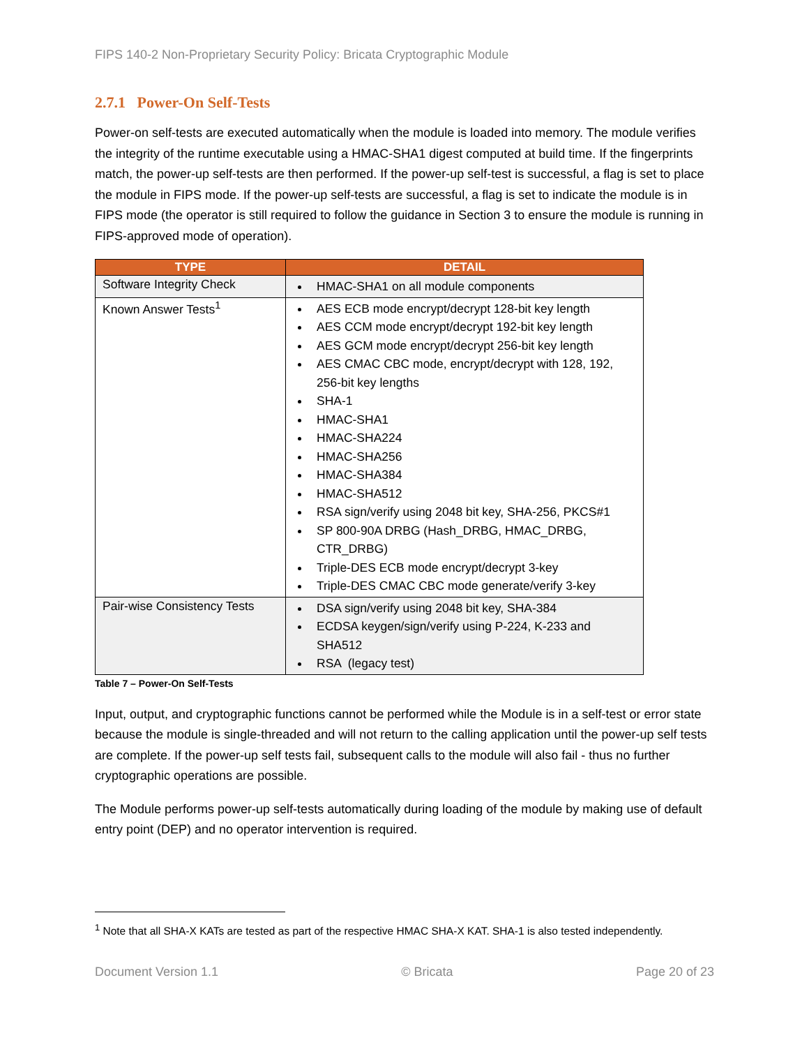FIPS 140-2 Non-Proprietary Security Policy: Bricata Cryptographic Module
2.7.1 Power-On Self-Tests
Power-on self-tests are executed automatically when the module is loaded into memory. The module verifies the integrity of the runtime executable using a HMAC-SHA1 digest computed at build time. If the fingerprints match, the power-up self-tests are then performed. If the power-up self-test is successful, a flag is set to place the module in FIPS mode. If the power-up self-tests are successful, a flag is set to indicate the module is in FIPS mode (the operator is still required to follow the guidance in Section 3 to ensure the module is running in FIPS-approved mode of operation).
| TYPE | DETAIL |
| --- | --- |
| Software Integrity Check | HMAC-SHA1 on all module components |
| Known Answer Tests<sup>1</sup> | AES ECB mode encrypt/decrypt 128-bit key length AES CCM mode encrypt/decrypt 192-bit key length AES GCM mode encrypt/decrypt 256-bit key length AES CMAC CBC mode, encrypt/decrypt with 128, 192, 256-bit key lengths SHA-1 HMAC-SHA1 HMAC-SHA224 HMAC-SHA256 HMAC-SHA384 HMAC-SHA512 RSA sign/verify using 2048 bit key, SHA-256, PKCS#1 SP 800-90A DRBG (Hash_DRBG, HMAC_DRBG, CTR_DRBG) Triple-DES ECB mode encrypt/decrypt 3-key Triple-DES CMAC CBC mode generate/verify 3-key |
| Pair-wise Consistency Tests | DSA sign/verify using 2048 bit key, SHA-384 ECDSA keygen/sign/verify using P-224, K-233 and SHA512 RSA (legacy test) |
Table 7 – Power-On Self-Tests
Input, output, and cryptographic functions cannot be performed while the Module is in a self-test or error state because the module is single-threaded and will not return to the calling application until the power-up self tests are complete. If the power-up self tests fail, subsequent calls to the module will also fail - thus no further cryptographic operations are possible.
The Module performs power-up self-tests automatically during loading of the module by making use of default entry point (DEP) and no operator intervention is required.
<sup>1</sup> Note that all SHA-X KATs are tested as part of the respective HMAC SHA-X KAT. SHA-1 is also tested independently.
Document Version 1.1 © Bricata Page 20 of 23